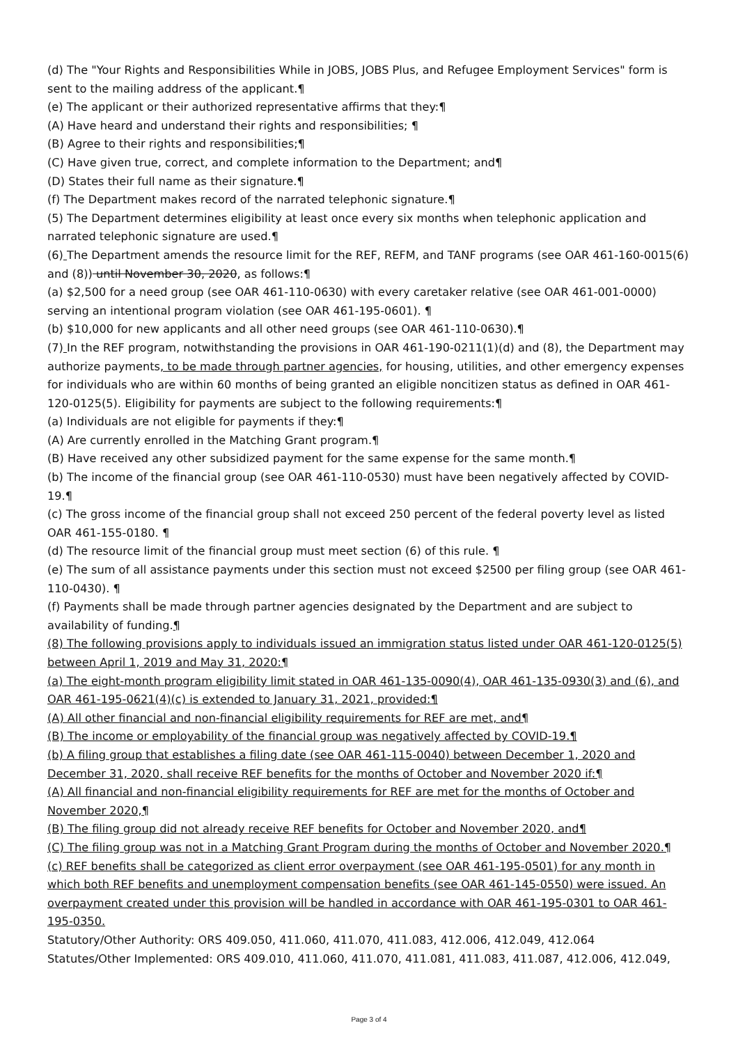(d) The "Your Rights and Responsibilities While in JOBS, JOBS Plus, and Refugee Employment Services" form is sent to the mailing address of the applicant.¶
(e) The applicant or their authorized representative affirms that they:¶
(A) Have heard and understand their rights and responsibilities; ¶
(B) Agree to their rights and responsibilities;¶
(C) Have given true, correct, and complete information to the Department; and¶
(D) States their full name as their signature.¶
(f) The Department makes record of the narrated telephonic signature.¶
(5) The Department determines eligibility at least once every six months when telephonic application and narrated telephonic signature are used.¶
(6) The Department amends the resource limit for the REF, REFM, and TANF programs (see OAR 461-160-0015(6) and (8)) until November 30, 2020, as follows:¶
(a) $2,500 for a need group (see OAR 461-110-0630) with every caretaker relative (see OAR 461-001-0000) serving an intentional program violation (see OAR 461-195-0601). ¶
(b) $10,000 for new applicants and all other need groups (see OAR 461-110-0630).¶
(7) In the REF program, notwithstanding the provisions in OAR 461-190-0211(1)(d) and (8), the Department may authorize payments, to be made through partner agencies, for housing, utilities, and other emergency expenses for individuals who are within 60 months of being granted an eligible noncitizen status as defined in OAR 461-120-0125(5). Eligibility for payments are subject to the following requirements:¶
(a) Individuals are not eligible for payments if they:¶
(A) Are currently enrolled in the Matching Grant program.¶
(B) Have received any other subsidized payment for the same expense for the same month.¶
(b) The income of the financial group (see OAR 461-110-0530) must have been negatively affected by COVID-19.¶
(c) The gross income of the financial group shall not exceed 250 percent of the federal poverty level as listed OAR 461-155-0180. ¶
(d) The resource limit of the financial group must meet section (6) of this rule. ¶
(e) The sum of all assistance payments under this section must not exceed $2500 per filing group (see OAR 461-110-0430). ¶
(f) Payments shall be made through partner agencies designated by the Department and are subject to availability of funding.¶
(8) The following provisions apply to individuals issued an immigration status listed under OAR 461-120-0125(5) between April 1, 2019 and May 31, 2020:¶
(a) The eight-month program eligibility limit stated in OAR 461-135-0090(4), OAR 461-135-0930(3) and (6), and OAR 461-195-0621(4)(c) is extended to January 31, 2021, provided:¶
(A) All other financial and non-financial eligibility requirements for REF are met, and¶
(B) The income or employability of the financial group was negatively affected by COVID-19.¶
(b) A filing group that establishes a filing date (see OAR 461-115-0040) between December 1, 2020 and December 31, 2020, shall receive REF benefits for the months of October and November 2020 if:¶
(A) All financial and non-financial eligibility requirements for REF are met for the months of October and November 2020,¶
(B) The filing group did not already receive REF benefits for October and November 2020, and¶
(C) The filing group was not in a Matching Grant Program during the months of October and November 2020.¶
(c) REF benefits shall be categorized as client error overpayment (see OAR 461-195-0501) for any month in which both REF benefits and unemployment compensation benefits (see OAR 461-145-0550) were issued. An overpayment created under this provision will be handled in accordance with OAR 461-195-0301 to OAR 461-195-0350.
Statutory/Other Authority: ORS 409.050, 411.060, 411.070, 411.083, 412.006, 412.049, 412.064
Statutes/Other Implemented: ORS 409.010, 411.060, 411.070, 411.081, 411.083, 411.087, 412.006, 412.049,
Page 3 of 4